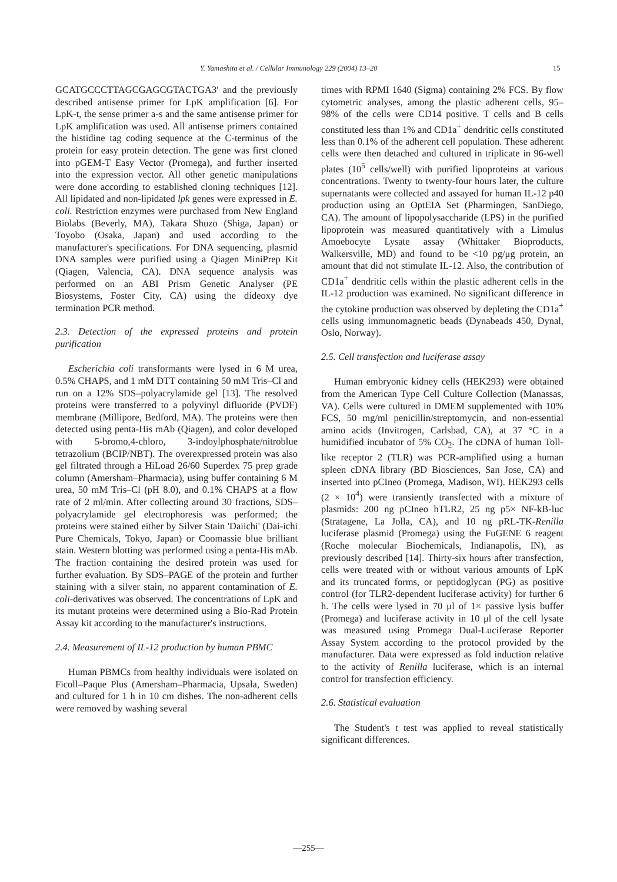Y. Yamashita et al. / Cellular Immunology 229 (2004) 13–20 15
GCATGCCCTTAGCGAGCGTACTGA3′ and the previously described antisense primer for LpK amplification [6]. For LpK-t, the sense primer a-s and the same antisense primer for LpK amplification was used. All antisense primers contained the histidine tag coding sequence at the C-terminus of the protein for easy protein detection. The gene was first cloned into pGEM-T Easy Vector (Promega), and further inserted into the expression vector. All other genetic manipulations were done according to established cloning techniques [12]. All lipidated and non-lipidated lpk genes were expressed in E. coli. Restriction enzymes were purchased from New England Biolabs (Beverly, MA), Takara Shuzo (Shiga, Japan) or Toyobo (Osaka, Japan) and used according to the manufacturer's specifications. For DNA sequencing, plasmid DNA samples were purified using a Qiagen MiniPrep Kit (Qiagen, Valencia, CA). DNA sequence analysis was performed on an ABI Prism Genetic Analyser (PE Biosystems, Foster City, CA) using the dideoxy dye termination PCR method.
2.3. Detection of the expressed proteins and protein purification
Escherichia coli transformants were lysed in 6 M urea, 0.5% CHAPS, and 1 mM DTT containing 50 mM Tris–Cl and run on a 12% SDS–polyacrylamide gel [13]. The resolved proteins were transferred to a polyvinyl difluoride (PVDF) membrane (Millipore, Bedford, MA). The proteins were then detected using penta-His mAb (Qiagen), and color developed with 5-bromo,4-chloro, 3-indoylphosphate/nitroblue tetrazolium (BCIP/NBT). The overexpressed protein was also gel filtrated through a HiLoad 26/60 Superdex 75 prep grade column (Amersham–Pharmacia), using buffer containing 6 M urea, 50 mM Tris–Cl (pH 8.0), and 0.1% CHAPS at a flow rate of 2 ml/min. After collecting around 30 fractions, SDS–polyacrylamide gel electrophoresis was performed; the proteins were stained either by Silver Stain 'Daiichi' (Dai-ichi Pure Chemicals, Tokyo, Japan) or Coomassie blue brilliant stain. Western blotting was performed using a penta-His mAb. The fraction containing the desired protein was used for further evaluation. By SDS–PAGE of the protein and further staining with a silver stain, no apparent contamination of E. coli-derivatives was observed. The concentrations of LpK and its mutant proteins were determined using a Bio-Rad Protein Assay kit according to the manufacturer's instructions.
2.4. Measurement of IL-12 production by human PBMC
Human PBMCs from healthy individuals were isolated on Ficoll–Paque Plus (Amersham–Pharmacia, Upsala, Sweden) and cultured for 1 h in 10 cm dishes. The non-adherent cells were removed by washing several
times with RPMI 1640 (Sigma) containing 2% FCS. By flow cytometric analyses, among the plastic adherent cells, 95–98% of the cells were CD14 positive. T cells and B cells constituted less than 1% and CD1a<sup>+</sup> dendritic cells constituted less than 0.1% of the adherent cell population. These adherent cells were then detached and cultured in triplicate in 96-well plates (10<sup>5</sup> cells/well) with purified lipoproteins at various concentrations. Twenty to twenty-four hours later, the culture supernatants were collected and assayed for human IL-12 p40 production using an OptEIA Set (Pharmingen, SanDiego, CA). The amount of lipopolysaccharide (LPS) in the purified lipoprotein was measured quantitatively with a Limulus Amoebocyte Lysate assay (Whittaker Bioproducts, Walkersville, MD) and found to be <10 pg/μg protein, an amount that did not stimulate IL-12. Also, the contribution of CD1a<sup>+</sup> dendritic cells within the plastic adherent cells in the IL-12 production was examined. No significant difference in the cytokine production was observed by depleting the CD1a<sup>+</sup> cells using immunomagnetic beads (Dynabeads 450, Dynal, Oslo, Norway).
2.5. Cell transfection and luciferase assay
Human embryonic kidney cells (HEK293) were obtained from the American Type Cell Culture Collection (Manassas, VA). Cells were cultured in DMEM supplemented with 10% FCS, 50 mg/ml penicillin/streptomycin, and non-essential amino acids (Invitrogen, Carlsbad, CA), at 37 °C in a humidified incubator of 5% CO<sub>2</sub>. The cDNA of human Toll-like receptor 2 (TLR) was PCR-amplified using a human spleen cDNA library (BD Biosciences, San Jose, CA) and inserted into pCIneo (Promega, Madison, WI). HEK293 cells (2 × 10<sup>4</sup>) were transiently transfected with a mixture of plasmids: 200 ng pCIneo hTLR2, 25 ng p5× NF-kB-luc (Stratagene, La Jolla, CA), and 10 ng pRL-TK-Renilla luciferase plasmid (Promega) using the FuGENE 6 reagent (Roche molecular Biochemicals, Indianapolis, IN), as previously described [14]. Thirty-six hours after transfection, cells were treated with or without various amounts of LpK and its truncated forms, or peptidoglycan (PG) as positive control (for TLR2-dependent luciferase activity) for further 6 h. The cells were lysed in 70 μl of 1× passive lysis buffer (Promega) and luciferase activity in 10 μl of the cell lysate was measured using Promega Dual-Luciferase Reporter Assay System according to the protocol provided by the manufacturer. Data were expressed as fold induction relative to the activity of Renilla luciferase, which is an internal control for transfection efficiency.
2.6. Statistical evaluation
The Student's t test was applied to reveal statistically significant differences.
—255—